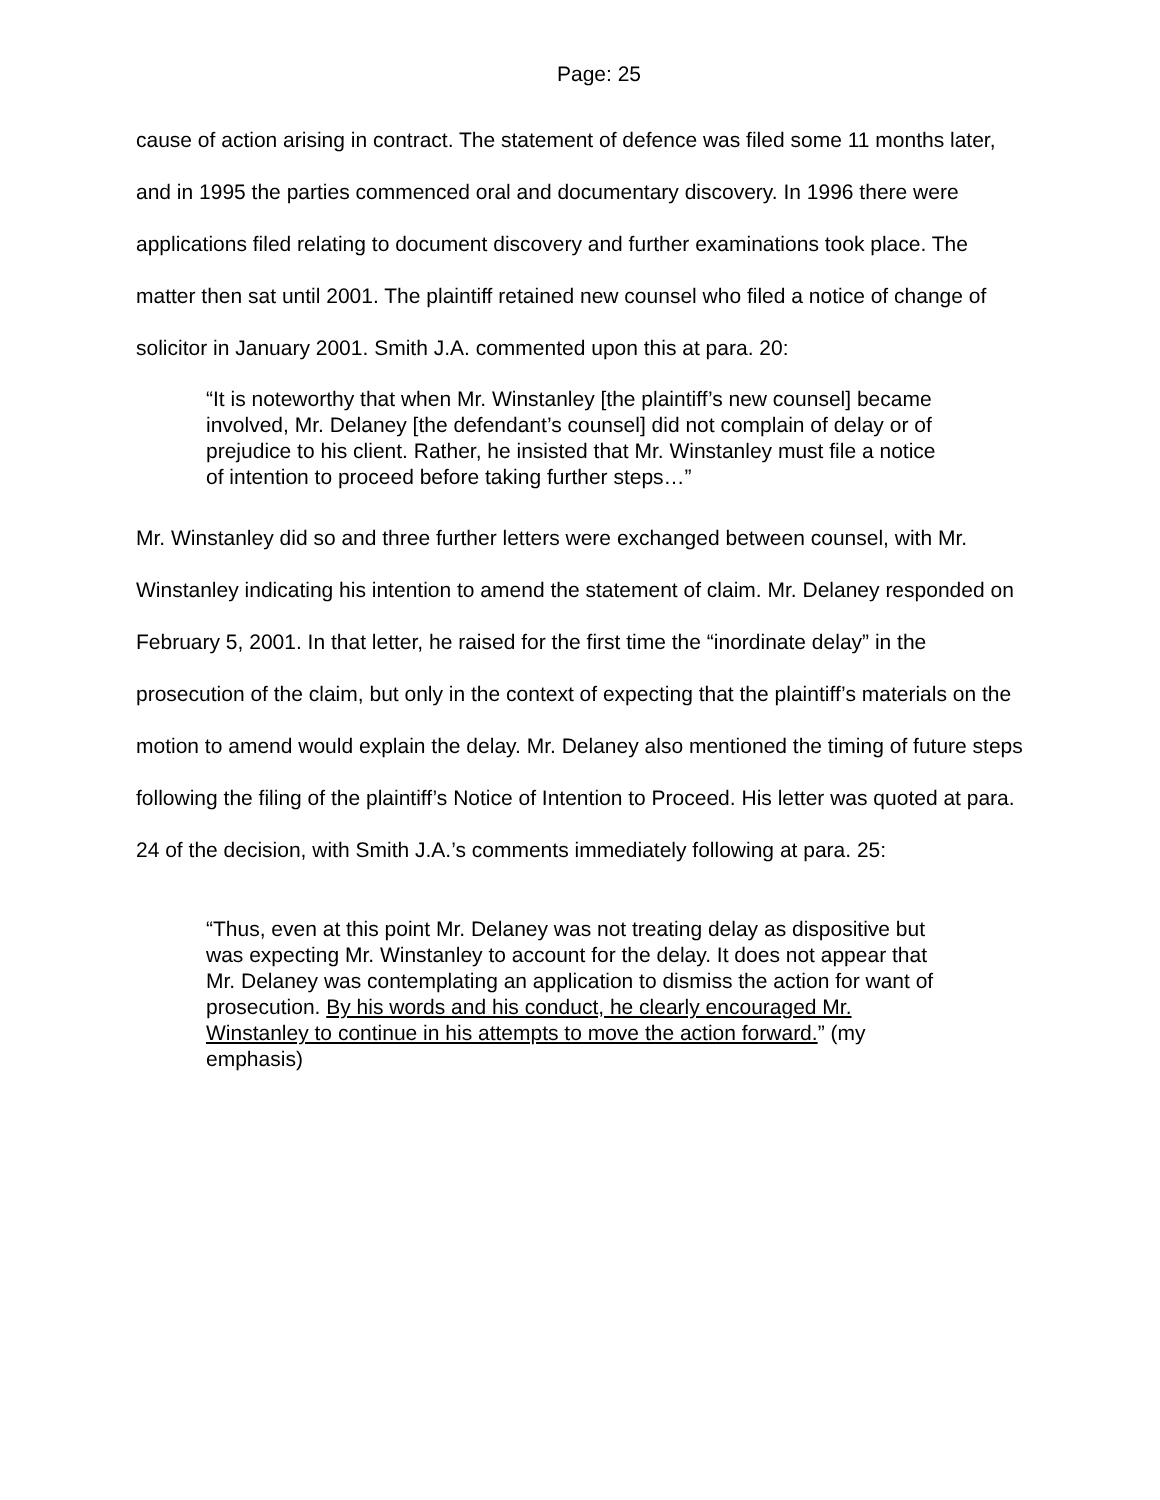Page: 25
cause of action arising in contract. The statement of defence was filed some 11 months later, and in 1995 the parties commenced oral and documentary discovery. In 1996 there were applications filed relating to document discovery and further examinations took place. The matter then sat until 2001. The plaintiff retained new counsel who filed a notice of change of solicitor in January 2001. Smith J.A. commented upon this at para. 20:
“It is noteworthy that when Mr. Winstanley [the plaintiff’s new counsel] became involved, Mr. Delaney [the defendant’s counsel] did not complain of delay or of prejudice to his client. Rather, he insisted that Mr. Winstanley must file a notice of intention to proceed before taking further steps…”
Mr. Winstanley did so and three further letters were exchanged between counsel, with Mr. Winstanley indicating his intention to amend the statement of claim. Mr. Delaney responded on February 5, 2001. In that letter, he raised for the first time the “inordinate delay” in the prosecution of the claim, but only in the context of expecting that the plaintiff’s materials on the motion to amend would explain the delay. Mr. Delaney also mentioned the timing of future steps following the filing of the plaintiff’s Notice of Intention to Proceed. His letter was quoted at para. 24 of the decision, with Smith J.A.’s comments immediately following at para. 25:
“Thus, even at this point Mr. Delaney was not treating delay as dispositive but was expecting Mr. Winstanley to account for the delay. It does not appear that Mr. Delaney was contemplating an application to dismiss the action for want of prosecution. By his words and his conduct, he clearly encouraged Mr. Winstanley to continue in his attempts to move the action forward.” (my emphasis)